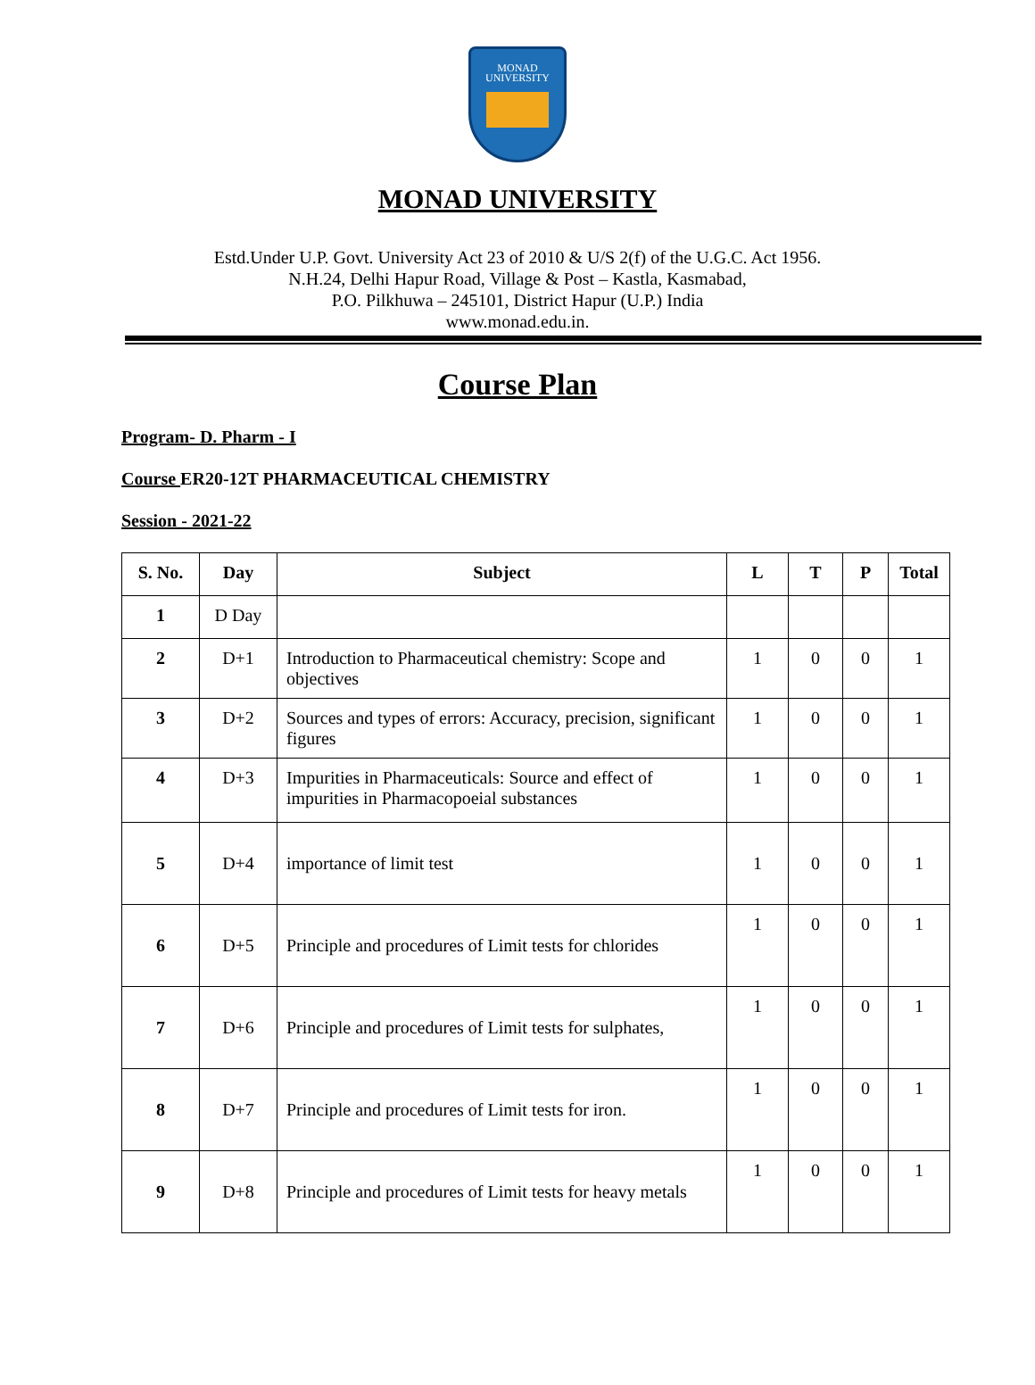MONAD
UNIVERSITY
MONAD UNIVERSITY
Estd.Under U.P. Govt. University Act 23 of 2010 & U/S 2(f) of the U.G.C. Act 1956.
N.H.24, Delhi Hapur Road, Village & Post – Kastla, Kasmabad,
P.O. Pilkhuwa – 245101, District Hapur (U.P.) India
www.monad.edu.in.
Course Plan
Program- D. Pharm - I
Course ER20-12T PHARMACEUTICAL CHEMISTRY
Session - 2021-22
| S. No. | Day | Subject | L | T | P | Total |
| --- | --- | --- | --- | --- | --- | --- |
| 1 | D Day | | | | | |
| 2 | D+1 | Introduction to Pharmaceutical chemistry: Scope and objectives | 1 | 0 | 0 | 1 |
| 3 | D+2 | Sources and types of errors: Accuracy, precision, significant figures | 1 | 0 | 0 | 1 |
| 4 | D+3 | Impurities in Pharmaceuticals: Source and effect of impurities in Pharmacopoeial substances | 1 | 0 | 0 | 1 |
| 5 | D+4 | importance of limit test | 1 | 0 | 0 | 1 |
| 6 | D+5 | Principle and procedures of Limit tests for chlorides | 1 | 0 | 0 | 1 |
| 7 | D+6 | Principle and procedures of Limit tests for sulphates, | 1 | 0 | 0 | 1 |
| 8 | D+7 | Principle and procedures of Limit tests for iron. | 1 | 0 | 0 | 1 |
| 9 | D+8 | Principle and procedures of Limit tests for heavy metals | 1 | 0 | 0 | 1 |